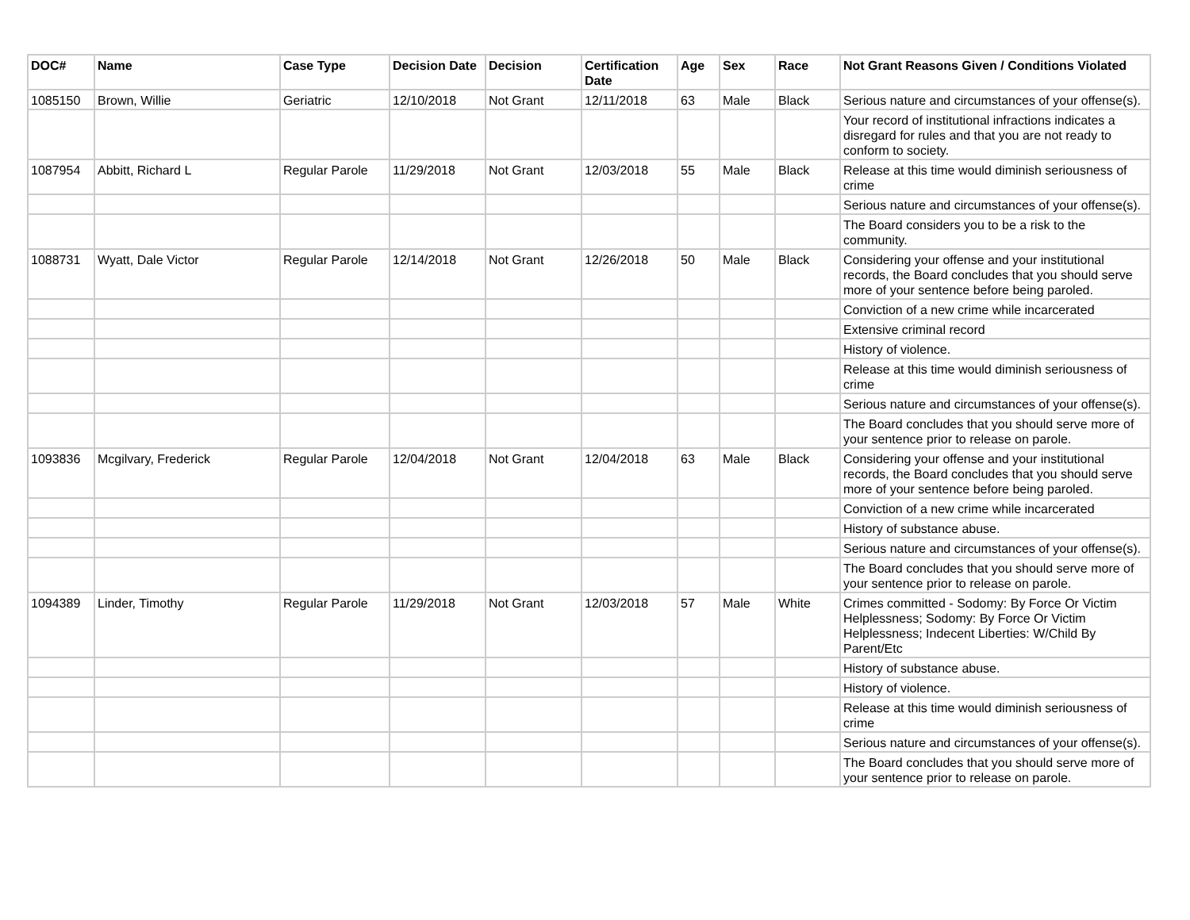| DOC# | Name | Case Type | Decision Date | Decision | Certification Date | Age | Sex | Race | Not Grant Reasons Given / Conditions Violated |
| --- | --- | --- | --- | --- | --- | --- | --- | --- | --- |
| 1085150 | Brown, Willie | Geriatric | 12/10/2018 | Not Grant | 12/11/2018 | 63 | Male | Black | Serious nature and circumstances of your offense(s). |
| | | | | | | | | | Your record of institutional infractions indicates a disregard for rules and that you are not ready to conform to society. |
| 1087954 | Abbitt, Richard L | Regular Parole | 11/29/2018 | Not Grant | 12/03/2018 | 55 | Male | Black | Release at this time would diminish seriousness of crime |
| | | | | | | | | | Serious nature and circumstances of your offense(s). |
| | | | | | | | | | The Board considers you to be a risk to the community. |
| 1088731 | Wyatt, Dale Victor | Regular Parole | 12/14/2018 | Not Grant | 12/26/2018 | 50 | Male | Black | Considering your offense and your institutional records, the Board concludes that you should serve more of your sentence before being paroled. |
| | | | | | | | | | Conviction of a new crime while incarcerated |
| | | | | | | | | | Extensive criminal record |
| | | | | | | | | | History of violence. |
| | | | | | | | | | Release at this time would diminish seriousness of crime |
| | | | | | | | | | Serious nature and circumstances of your offense(s). |
| | | | | | | | | | The Board concludes that you should serve more of your sentence prior to release on parole. |
| 1093836 | Mcgilvary, Frederick | Regular Parole | 12/04/2018 | Not Grant | 12/04/2018 | 63 | Male | Black | Considering your offense and your institutional records, the Board concludes that you should serve more of your sentence before being paroled. |
| | | | | | | | | | Conviction of a new crime while incarcerated |
| | | | | | | | | | History of substance abuse. |
| | | | | | | | | | Serious nature and circumstances of your offense(s). |
| | | | | | | | | | The Board concludes that you should serve more of your sentence prior to release on parole. |
| 1094389 | Linder, Timothy | Regular Parole | 11/29/2018 | Not Grant | 12/03/2018 | 57 | Male | White | Crimes committed - Sodomy: By Force Or Victim Helplessness; Sodomy: By Force Or Victim Helplessness; Indecent Liberties: W/Child By Parent/Etc |
| | | | | | | | | | History of substance abuse. |
| | | | | | | | | | History of violence. |
| | | | | | | | | | Release at this time would diminish seriousness of crime |
| | | | | | | | | | Serious nature and circumstances of your offense(s). |
| | | | | | | | | | The Board concludes that you should serve more of your sentence prior to release on parole. |